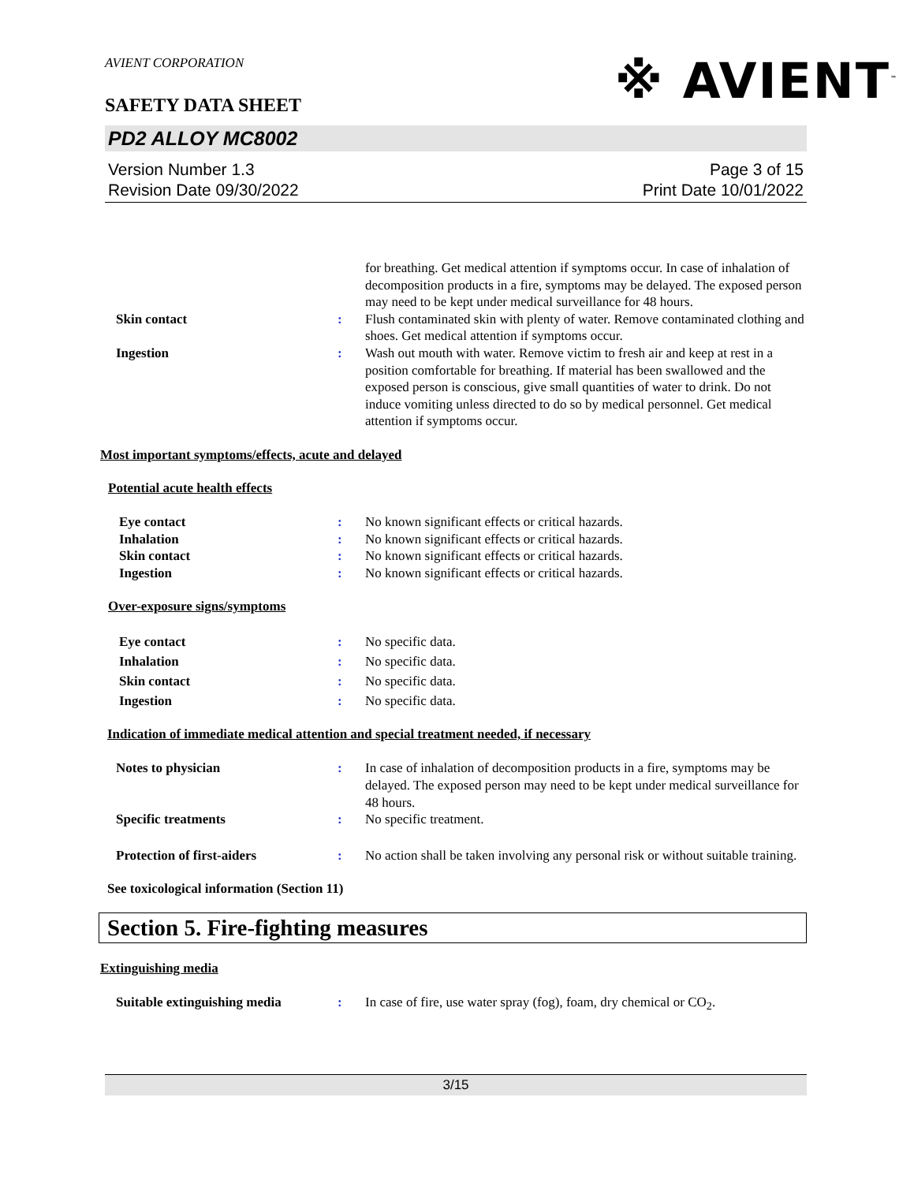※ AVIENT<sup>™</sup>
AVIENT CORPORATION
SAFETY DATA SHEET
PD2 ALLOY MC8002
Version Number 1.3
Revision Date 09/30/2022
Page 3 of 15
Print Date 10/01/2022
for breathing. Get medical attention if symptoms occur. In case of inhalation of decomposition products in a fire, symptoms may be delayed. The exposed person may need to be kept under medical surveillance for 48 hours.
Skin contact : Flush contaminated skin with plenty of water. Remove contaminated clothing and shoes. Get medical attention if symptoms occur.
Ingestion : Wash out mouth with water. Remove victim to fresh air and keep at rest in a position comfortable for breathing. If material has been swallowed and the exposed person is conscious, give small quantities of water to drink. Do not induce vomiting unless directed to do so by medical personnel. Get medical attention if symptoms occur.
Most important symptoms/effects, acute and delayed
Potential acute health effects
Eye contact : No known significant effects or critical hazards.
Inhalation : No known significant effects or critical hazards.
Skin contact : No known significant effects or critical hazards.
Ingestion : No known significant effects or critical hazards.
Over-exposure signs/symptoms
Eye contact : No specific data.
Inhalation : No specific data.
Skin contact : No specific data.
Ingestion : No specific data.
Indication of immediate medical attention and special treatment needed, if necessary
Notes to physician : In case of inhalation of decomposition products in a fire, symptoms may be delayed. The exposed person may need to be kept under medical surveillance for 48 hours.
Specific treatments : No specific treatment.
Protection of first-aiders : No action shall be taken involving any personal risk or without suitable training.
See toxicological information (Section 11)
Section 5. Fire-fighting measures
Extinguishing media
Suitable extinguishing media : In case of fire, use water spray (fog), foam, dry chemical or CO<sub>2</sub>.
3/15